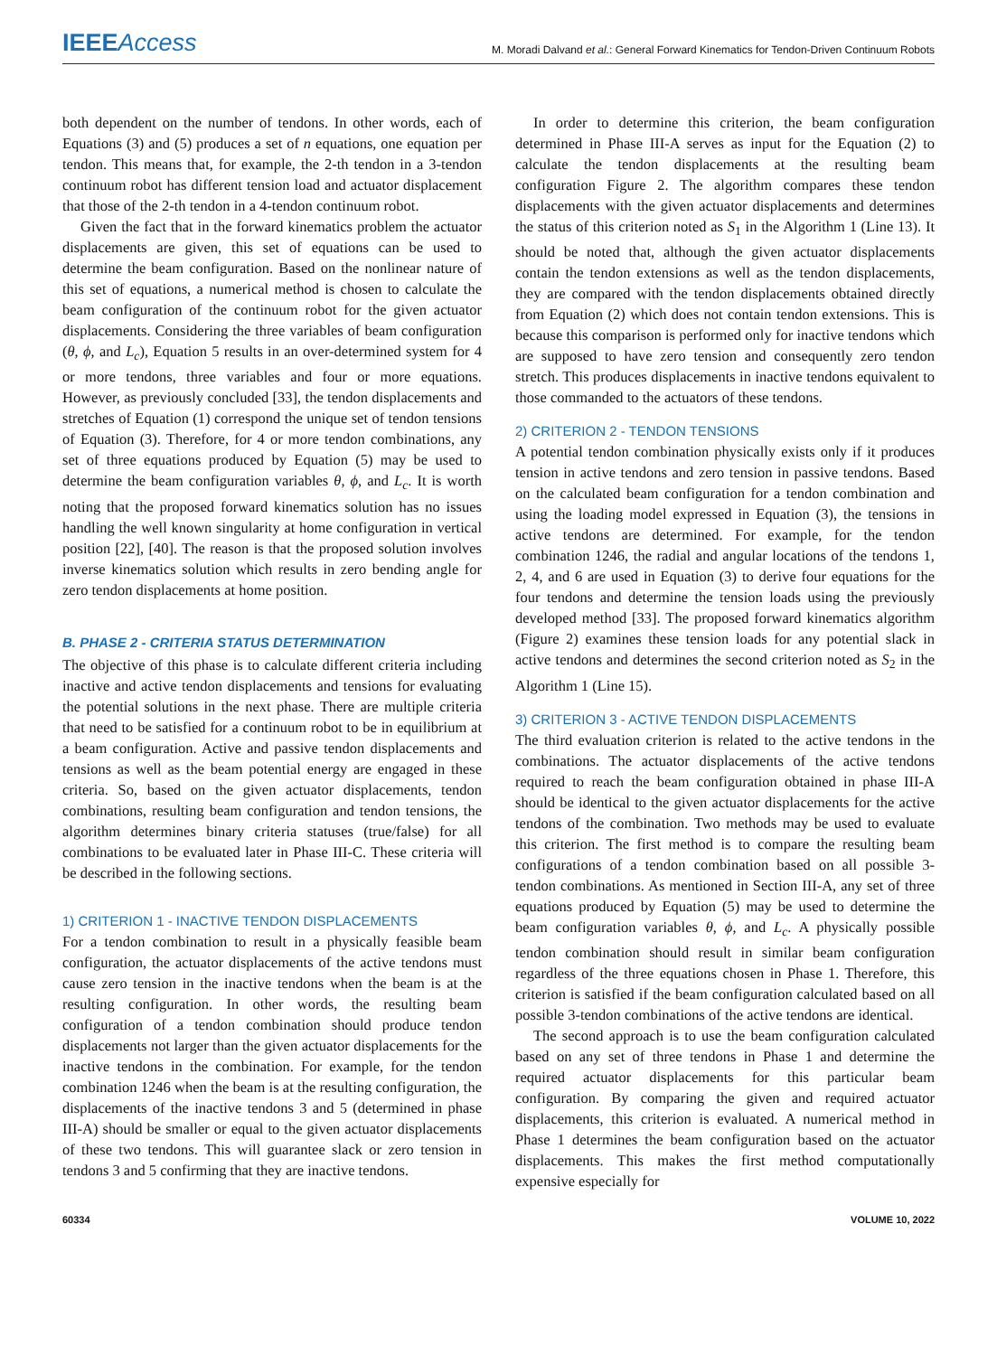IEEE Access
M. Moradi Dalvand et al.: General Forward Kinematics for Tendon-Driven Continuum Robots
both dependent on the number of tendons. In other words, each of Equations (3) and (5) produces a set of n equations, one equation per tendon. This means that, for example, the 2-th tendon in a 3-tendon continuum robot has different tension load and actuator displacement that those of the 2-th tendon in a 4-tendon continuum robot.
Given the fact that in the forward kinematics problem the actuator displacements are given, this set of equations can be used to determine the beam configuration. Based on the nonlinear nature of this set of equations, a numerical method is chosen to calculate the beam configuration of the continuum robot for the given actuator displacements. Considering the three variables of beam configuration (θ, ϕ, and L<sub>c</sub>), Equation 5 results in an over-determined system for 4 or more tendons, three variables and four or more equations. However, as previously concluded [33], the tendon displacements and stretches of Equation (1) correspond the unique set of tendon tensions of Equation (3). Therefore, for 4 or more tendon combinations, any set of three equations produced by Equation (5) may be used to determine the beam configuration variables θ, ϕ, and L<sub>c</sub>. It is worth noting that the proposed forward kinematics solution has no issues handling the well known singularity at home configuration in vertical position [22], [40]. The reason is that the proposed solution involves inverse kinematics solution which results in zero bending angle for zero tendon displacements at home position.
B. PHASE 2 - CRITERIA STATUS DETERMINATION
The objective of this phase is to calculate different criteria including inactive and active tendon displacements and tensions for evaluating the potential solutions in the next phase. There are multiple criteria that need to be satisfied for a continuum robot to be in equilibrium at a beam configuration. Active and passive tendon displacements and tensions as well as the beam potential energy are engaged in these criteria. So, based on the given actuator displacements, tendon combinations, resulting beam configuration and tendon tensions, the algorithm determines binary criteria statuses (true/false) for all combinations to be evaluated later in Phase III-C. These criteria will be described in the following sections.
1) CRITERION 1 - INACTIVE TENDON DISPLACEMENTS
For a tendon combination to result in a physically feasible beam configuration, the actuator displacements of the active tendons must cause zero tension in the inactive tendons when the beam is at the resulting configuration. In other words, the resulting beam configuration of a tendon combination should produce tendon displacements not larger than the given actuator displacements for the inactive tendons in the combination. For example, for the tendon combination 1246 when the beam is at the resulting configuration, the displacements of the inactive tendons 3 and 5 (determined in phase III-A) should be smaller or equal to the given actuator displacements of these two tendons. This will guarantee slack or zero tension in tendons 3 and 5 confirming that they are inactive tendons.
In order to determine this criterion, the beam configuration determined in Phase III-A serves as input for the Equation (2) to calculate the tendon displacements at the resulting beam configuration Figure 2. The algorithm compares these tendon displacements with the given actuator displacements and determines the status of this criterion noted as S<sub>1</sub> in the Algorithm 1 (Line 13). It should be noted that, although the given actuator displacements contain the tendon extensions as well as the tendon displacements, they are compared with the tendon displacements obtained directly from Equation (2) which does not contain tendon extensions. This is because this comparison is performed only for inactive tendons which are supposed to have zero tension and consequently zero tendon stretch. This produces displacements in inactive tendons equivalent to those commanded to the actuators of these tendons.
2) CRITERION 2 - TENDON TENSIONS
A potential tendon combination physically exists only if it produces tension in active tendons and zero tension in passive tendons. Based on the calculated beam configuration for a tendon combination and using the loading model expressed in Equation (3), the tensions in active tendons are determined. For example, for the tendon combination 1246, the radial and angular locations of the tendons 1, 2, 4, and 6 are used in Equation (3) to derive four equations for the four tendons and determine the tension loads using the previously developed method [33]. The proposed forward kinematics algorithm (Figure 2) examines these tension loads for any potential slack in active tendons and determines the second criterion noted as S<sub>2</sub> in the Algorithm 1 (Line 15).
3) CRITERION 3 - ACTIVE TENDON DISPLACEMENTS
The third evaluation criterion is related to the active tendons in the combinations. The actuator displacements of the active tendons required to reach the beam configuration obtained in phase III-A should be identical to the given actuator displacements for the active tendons of the combination. Two methods may be used to evaluate this criterion. The first method is to compare the resulting beam configurations of a tendon combination based on all possible 3-tendon combinations. As mentioned in Section III-A, any set of three equations produced by Equation (5) may be used to determine the beam configuration variables θ, ϕ, and L<sub>c</sub>. A physically possible tendon combination should result in similar beam configuration regardless of the three equations chosen in Phase 1. Therefore, this criterion is satisfied if the beam configuration calculated based on all possible 3-tendon combinations of the active tendons are identical.
The second approach is to use the beam configuration calculated based on any set of three tendons in Phase 1 and determine the required actuator displacements for this particular beam configuration. By comparing the given and required actuator displacements, this criterion is evaluated. A numerical method in Phase 1 determines the beam configuration based on the actuator displacements. This makes the first method computationally expensive especially for
60334 VOLUME 10, 2022